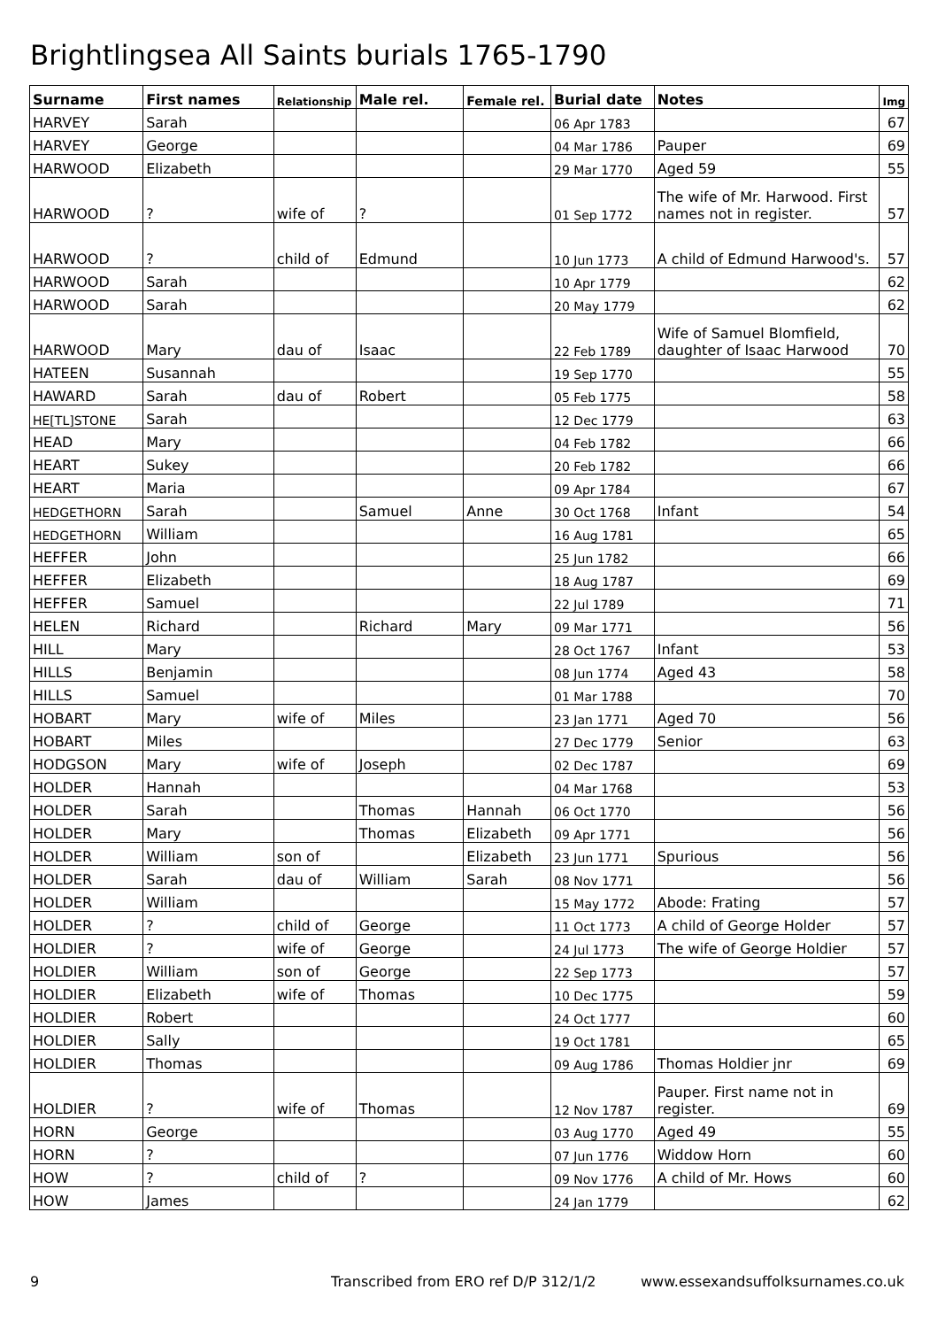Brightlingsea All Saints burials 1765-1790
| Surname | First names | Relationship | Male rel. | Female rel. | Burial date | Notes | Img |
| --- | --- | --- | --- | --- | --- | --- | --- |
| HARVEY | Sarah | | | | 06 Apr 1783 | | 67 |
| HARVEY | George | | | | 04 Mar 1786 | Pauper | 69 |
| HARWOOD | Elizabeth | | | | 29 Mar 1770 | Aged 59 | 55 |
| HARWOOD | ? | wife of | ? | | 01 Sep 1772 | The wife of Mr. Harwood. First names not in register. | 57 |
| HARWOOD | ? | child of | Edmund | | 10 Jun 1773 | A child of Edmund Harwood's. | 57 |
| HARWOOD | Sarah | | | | 10 Apr 1779 | | 62 |
| HARWOOD | Sarah | | | | 20 May 1779 | | 62 |
| HARWOOD | Mary | dau of | Isaac | | 22 Feb 1789 | Wife of Samuel Blomfield, daughter of Isaac Harwood | 70 |
| HATEEN | Susannah | | | | 19 Sep 1770 | | 55 |
| HAWARD | Sarah | dau of | Robert | | 05 Feb 1775 | | 58 |
| HE[TL]STONE | Sarah | | | | 12 Dec 1779 | | 63 |
| HEAD | Mary | | | | 04 Feb 1782 | | 66 |
| HEART | Sukey | | | | 20 Feb 1782 | | 66 |
| HEART | Maria | | | | 09 Apr 1784 | | 67 |
| HEDGETHORN | Sarah | | Samuel | Anne | 30 Oct 1768 | Infant | 54 |
| HEDGETHORN | William | | | | 16 Aug 1781 | | 65 |
| HEFFER | John | | | | 25 Jun 1782 | | 66 |
| HEFFER | Elizabeth | | | | 18 Aug 1787 | | 69 |
| HEFFER | Samuel | | | | 22 Jul 1789 | | 71 |
| HELEN | Richard | | Richard | Mary | 09 Mar 1771 | | 56 |
| HILL | Mary | | | | 28 Oct 1767 | Infant | 53 |
| HILLS | Benjamin | | | | 08 Jun 1774 | Aged 43 | 58 |
| HILLS | Samuel | | | | 01 Mar 1788 | | 70 |
| HOBART | Mary | wife of | Miles | | 23 Jan 1771 | Aged 70 | 56 |
| HOBART | Miles | | | | 27 Dec 1779 | Senior | 63 |
| HODGSON | Mary | wife of | Joseph | | 02 Dec 1787 | | 69 |
| HOLDER | Hannah | | | | 04 Mar 1768 | | 53 |
| HOLDER | Sarah | | Thomas | Hannah | 06 Oct 1770 | | 56 |
| HOLDER | Mary | | Thomas | Elizabeth | 09 Apr 1771 | | 56 |
| HOLDER | William | son of | | Elizabeth | 23 Jun 1771 | Spurious | 56 |
| HOLDER | Sarah | dau of | William | Sarah | 08 Nov 1771 | | 56 |
| HOLDER | William | | | | 15 May 1772 | Abode: Frating | 57 |
| HOLDER | ? | child of | George | | 11 Oct 1773 | A child of George Holder | 57 |
| HOLDIER | ? | wife of | George | | 24 Jul 1773 | The wife of George Holdier | 57 |
| HOLDIER | William | son of | George | | 22 Sep 1773 | | 57 |
| HOLDIER | Elizabeth | wife of | Thomas | | 10 Dec 1775 | | 59 |
| HOLDIER | Robert | | | | 24 Oct 1777 | | 60 |
| HOLDIER | Sally | | | | 19 Oct 1781 | | 65 |
| HOLDIER | Thomas | | | | 09 Aug 1786 | Thomas Holdier jnr | 69 |
| HOLDIER | ? | wife of | Thomas | | 12 Nov 1787 | Pauper. First name not in register. | 69 |
| HORN | George | | | | 03 Aug 1770 | Aged 49 | 55 |
| HORN | ? | | | | 07 Jun 1776 | Widdow Horn | 60 |
| HOW | ? | child of | ? | | 09 Nov 1776 | A child of Mr. Hows | 60 |
| HOW | James | | | | 24 Jan 1779 | | 62 |
9 Transcribed from ERO ref D/P 312/1/2 www.essexandsuffolksurnames.co.uk